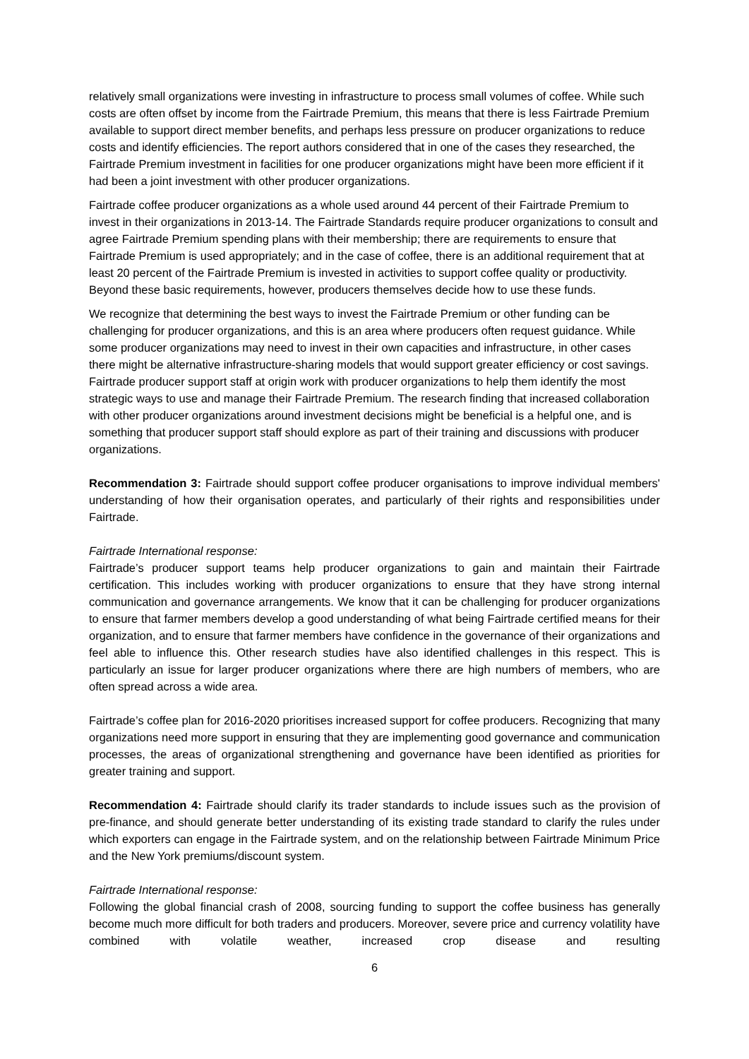relatively small organizations were investing in infrastructure to process small volumes of coffee. While such costs are often offset by income from the Fairtrade Premium, this means that there is less Fairtrade Premium available to support direct member benefits, and perhaps less pressure on producer organizations to reduce costs and identify efficiencies. The report authors considered that in one of the cases they researched, the Fairtrade Premium investment in facilities for one producer organizations might have been more efficient if it had been a joint investment with other producer organizations.
Fairtrade coffee producer organizations as a whole used around 44 percent of their Fairtrade Premium to invest in their organizations in 2013-14. The Fairtrade Standards require producer organizations to consult and agree Fairtrade Premium spending plans with their membership; there are requirements to ensure that Fairtrade Premium is used appropriately; and in the case of coffee, there is an additional requirement that at least 20 percent of the Fairtrade Premium is invested in activities to support coffee quality or productivity. Beyond these basic requirements, however, producers themselves decide how to use these funds.
We recognize that determining the best ways to invest the Fairtrade Premium or other funding can be challenging for producer organizations, and this is an area where producers often request guidance. While some producer organizations may need to invest in their own capacities and infrastructure, in other cases there might be alternative infrastructure-sharing models that would support greater efficiency or cost savings. Fairtrade producer support staff at origin work with producer organizations to help them identify the most strategic ways to use and manage their Fairtrade Premium. The research finding that increased collaboration with other producer organizations around investment decisions might be beneficial is a helpful one, and is something that producer support staff should explore as part of their training and discussions with producer organizations.
Recommendation 3: Fairtrade should support coffee producer organisations to improve individual members' understanding of how their organisation operates, and particularly of their rights and responsibilities under Fairtrade.
Fairtrade International response:
Fairtrade’s producer support teams help producer organizations to gain and maintain their Fairtrade certification. This includes working with producer organizations to ensure that they have strong internal communication and governance arrangements. We know that it can be challenging for producer organizations to ensure that farmer members develop a good understanding of what being Fairtrade certified means for their organization, and to ensure that farmer members have confidence in the governance of their organizations and feel able to influence this. Other research studies have also identified challenges in this respect. This is particularly an issue for larger producer organizations where there are high numbers of members, who are often spread across a wide area.
Fairtrade’s coffee plan for 2016-2020 prioritises increased support for coffee producers. Recognizing that many organizations need more support in ensuring that they are implementing good governance and communication processes, the areas of organizational strengthening and governance have been identified as priorities for greater training and support.
Recommendation 4: Fairtrade should clarify its trader standards to include issues such as the provision of pre-finance, and should generate better understanding of its existing trade standard to clarify the rules under which exporters can engage in the Fairtrade system, and on the relationship between Fairtrade Minimum Price and the New York premiums/discount system.
Fairtrade International response:
Following the global financial crash of 2008, sourcing funding to support the coffee business has generally become much more difficult for both traders and producers. Moreover, severe price and currency volatility have combined with volatile weather, increased crop disease and resulting
6